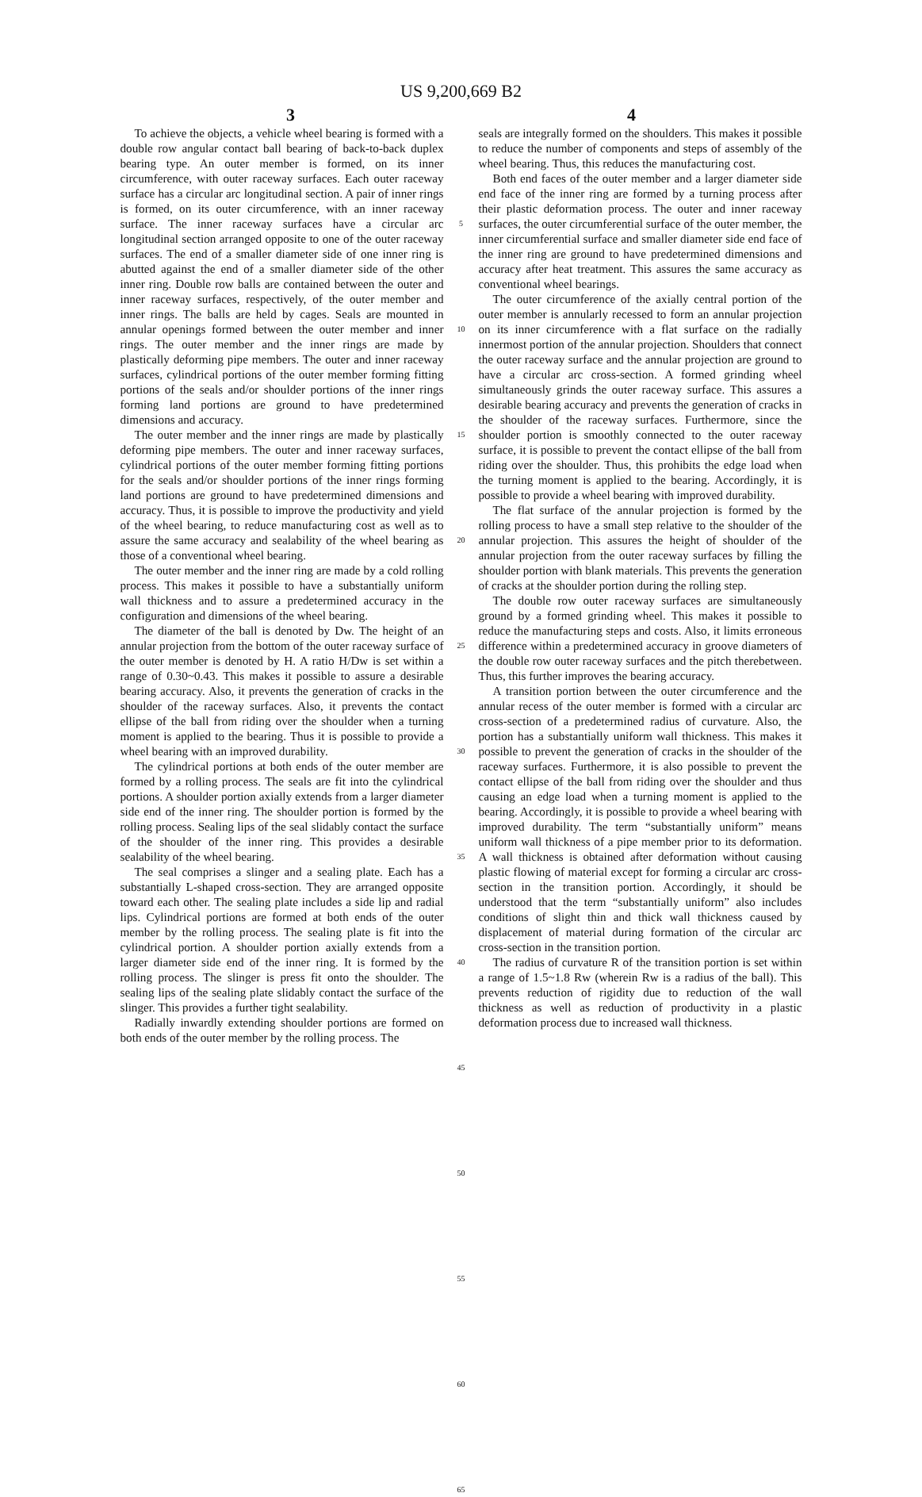US 9,200,669 B2
3 4
To achieve the objects, a vehicle wheel bearing is formed with a double row angular contact ball bearing of back-to-back duplex bearing type. An outer member is formed, on its inner circumference, with outer raceway surfaces. Each outer raceway surface has a circular arc longitudinal section. A pair of inner rings is formed, on its outer circumference, with an inner raceway surface. The inner raceway surfaces have a circular arc longitudinal section arranged opposite to one of the outer raceway surfaces. The end of a smaller diameter side of one inner ring is abutted against the end of a smaller diameter side of the other inner ring. Double row balls are contained between the outer and inner raceway surfaces, respectively, of the outer member and inner rings. The balls are held by cages. Seals are mounted in annular openings formed between the outer member and inner rings. The outer member and the inner rings are made by plastically deforming pipe members. The outer and inner raceway surfaces, cylindrical portions of the outer member forming fitting portions of the seals and/or shoulder portions of the inner rings forming land portions are ground to have predetermined dimensions and accuracy.
The outer member and the inner rings are made by plastically deforming pipe members. The outer and inner raceway surfaces, cylindrical portions of the outer member forming fitting portions for the seals and/or shoulder portions of the inner rings forming land portions are ground to have predetermined dimensions and accuracy. Thus, it is possible to improve the productivity and yield of the wheel bearing, to reduce manufacturing cost as well as to assure the same accuracy and sealability of the wheel bearing as those of a conventional wheel bearing.
The outer member and the inner ring are made by a cold rolling process. This makes it possible to have a substantially uniform wall thickness and to assure a predetermined accuracy in the configuration and dimensions of the wheel bearing.
The diameter of the ball is denoted by Dw. The height of an annular projection from the bottom of the outer raceway surface of the outer member is denoted by H. A ratio H/Dw is set within a range of 0.30~0.43. This makes it possible to assure a desirable bearing accuracy. Also, it prevents the generation of cracks in the shoulder of the raceway surfaces. Also, it prevents the contact ellipse of the ball from riding over the shoulder when a turning moment is applied to the bearing. Thus it is possible to provide a wheel bearing with an improved durability.
The cylindrical portions at both ends of the outer member are formed by a rolling process. The seals are fit into the cylindrical portions. A shoulder portion axially extends from a larger diameter side end of the inner ring. The shoulder portion is formed by the rolling process. Sealing lips of the seal slidably contact the surface of the shoulder of the inner ring. This provides a desirable sealability of the wheel bearing.
The seal comprises a slinger and a sealing plate. Each has a substantially L-shaped cross-section. They are arranged opposite toward each other. The sealing plate includes a side lip and radial lips. Cylindrical portions are formed at both ends of the outer member by the rolling process. The sealing plate is fit into the cylindrical portion. A shoulder portion axially extends from a larger diameter side end of the inner ring. It is formed by the rolling process. The slinger is press fit onto the shoulder. The sealing lips of the sealing plate slidably contact the surface of the slinger. This provides a further tight sealability.
Radially inwardly extending shoulder portions are formed on both ends of the outer member by the rolling process. The
5
10
15
20
25
30
35
40
45
50
55
60
65
seals are integrally formed on the shoulders. This makes it possible to reduce the number of components and steps of assembly of the wheel bearing. Thus, this reduces the manufacturing cost.
Both end faces of the outer member and a larger diameter side end face of the inner ring are formed by a turning process after their plastic deformation process. The outer and inner raceway surfaces, the outer circumferential surface of the outer member, the inner circumferential surface and smaller diameter side end face of the inner ring are ground to have predetermined dimensions and accuracy after heat treatment. This assures the same accuracy as conventional wheel bearings.
The outer circumference of the axially central portion of the outer member is annularly recessed to form an annular projection on its inner circumference with a flat surface on the radially innermost portion of the annular projection. Shoulders that connect the outer raceway surface and the annular projection are ground to have a circular arc cross-section. A formed grinding wheel simultaneously grinds the outer raceway surface. This assures a desirable bearing accuracy and prevents the generation of cracks in the shoulder of the raceway surfaces. Furthermore, since the shoulder portion is smoothly connected to the outer raceway surface, it is possible to prevent the contact ellipse of the ball from riding over the shoulder. Thus, this prohibits the edge load when the turning moment is applied to the bearing. Accordingly, it is possible to provide a wheel bearing with improved durability.
The flat surface of the annular projection is formed by the rolling process to have a small step relative to the shoulder of the annular projection. This assures the height of shoulder of the annular projection from the outer raceway surfaces by filling the shoulder portion with blank materials. This prevents the generation of cracks at the shoulder portion during the rolling step.
The double row outer raceway surfaces are simultaneously ground by a formed grinding wheel. This makes it possible to reduce the manufacturing steps and costs. Also, it limits erroneous difference within a predetermined accuracy in groove diameters of the double row outer raceway surfaces and the pitch therebetween. Thus, this further improves the bearing accuracy.
A transition portion between the outer circumference and the annular recess of the outer member is formed with a circular arc cross-section of a predetermined radius of curvature. Also, the portion has a substantially uniform wall thickness. This makes it possible to prevent the generation of cracks in the shoulder of the raceway surfaces. Furthermore, it is also possible to prevent the contact ellipse of the ball from riding over the shoulder and thus causing an edge load when a turning moment is applied to the bearing. Accordingly, it is possible to provide a wheel bearing with improved durability. The term “substantially uniform” means uniform wall thickness of a pipe member prior to its deformation. A wall thickness is obtained after deformation without causing plastic flowing of material except for forming a circular arc cross-section in the transition portion. Accordingly, it should be understood that the term “substantially uniform” also includes conditions of slight thin and thick wall thickness caused by displacement of material during formation of the circular arc cross-section in the transition portion.
The radius of curvature R of the transition portion is set within a range of 1.5~1.8 Rw (wherein Rw is a radius of the ball). This prevents reduction of rigidity due to reduction of the wall thickness as well as reduction of productivity in a plastic deformation process due to increased wall thickness.